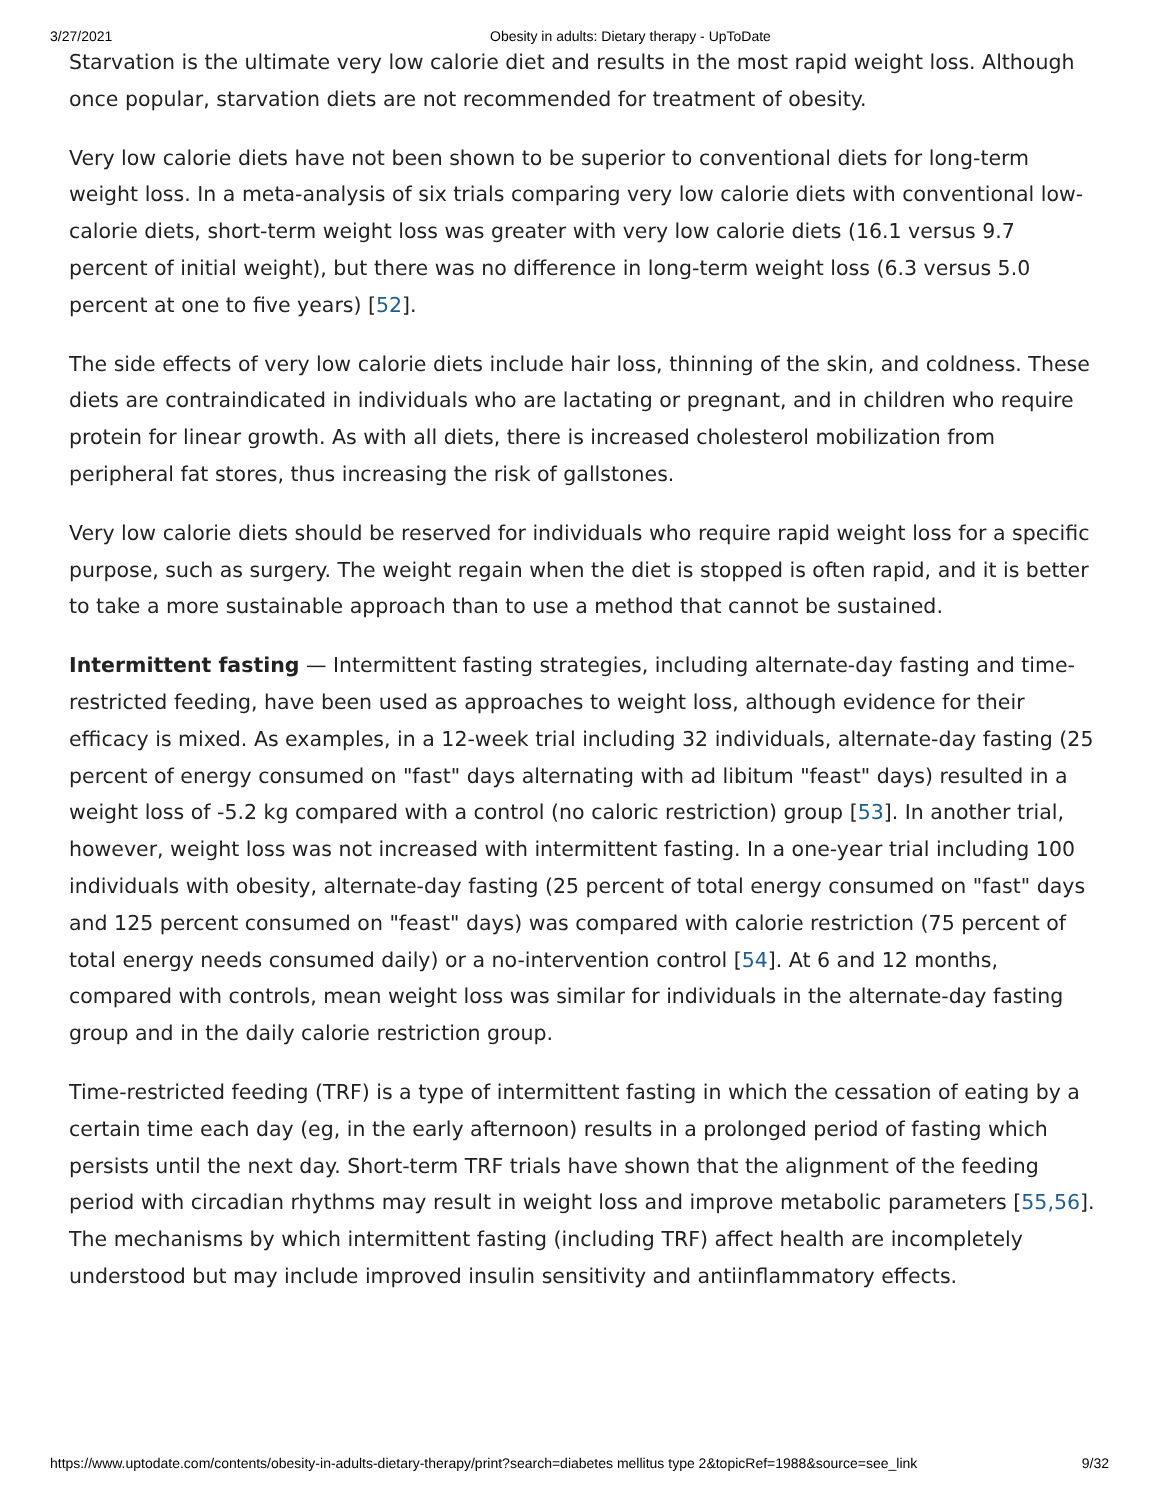3/27/2021 Obesity in adults: Dietary therapy - UpToDate
Starvation is the ultimate very low calorie diet and results in the most rapid weight loss. Although once popular, starvation diets are not recommended for treatment of obesity.
Very low calorie diets have not been shown to be superior to conventional diets for long-term weight loss. In a meta-analysis of six trials comparing very low calorie diets with conventional low-calorie diets, short-term weight loss was greater with very low calorie diets (16.1 versus 9.7 percent of initial weight), but there was no difference in long-term weight loss (6.3 versus 5.0 percent at one to five years) [52].
The side effects of very low calorie diets include hair loss, thinning of the skin, and coldness. These diets are contraindicated in individuals who are lactating or pregnant, and in children who require protein for linear growth. As with all diets, there is increased cholesterol mobilization from peripheral fat stores, thus increasing the risk of gallstones.
Very low calorie diets should be reserved for individuals who require rapid weight loss for a specific purpose, such as surgery. The weight regain when the diet is stopped is often rapid, and it is better to take a more sustainable approach than to use a method that cannot be sustained.
Intermittent fasting — Intermittent fasting strategies, including alternate-day fasting and time-restricted feeding, have been used as approaches to weight loss, although evidence for their efficacy is mixed. As examples, in a 12-week trial including 32 individuals, alternate-day fasting (25 percent of energy consumed on "fast" days alternating with ad libitum "feast" days) resulted in a weight loss of -5.2 kg compared with a control (no caloric restriction) group [53]. In another trial, however, weight loss was not increased with intermittent fasting. In a one-year trial including 100 individuals with obesity, alternate-day fasting (25 percent of total energy consumed on "fast" days and 125 percent consumed on "feast" days) was compared with calorie restriction (75 percent of total energy needs consumed daily) or a no-intervention control [54]. At 6 and 12 months, compared with controls, mean weight loss was similar for individuals in the alternate-day fasting group and in the daily calorie restriction group.
Time-restricted feeding (TRF) is a type of intermittent fasting in which the cessation of eating by a certain time each day (eg, in the early afternoon) results in a prolonged period of fasting which persists until the next day. Short-term TRF trials have shown that the alignment of the feeding period with circadian rhythms may result in weight loss and improve metabolic parameters [55,56]. The mechanisms by which intermittent fasting (including TRF) affect health are incompletely understood but may include improved insulin sensitivity and antiinflammatory effects.
https://www.uptodate.com/contents/obesity-in-adults-dietary-therapy/print?search=diabetes mellitus type 2&topicRef=1988&source=see_link 9/32